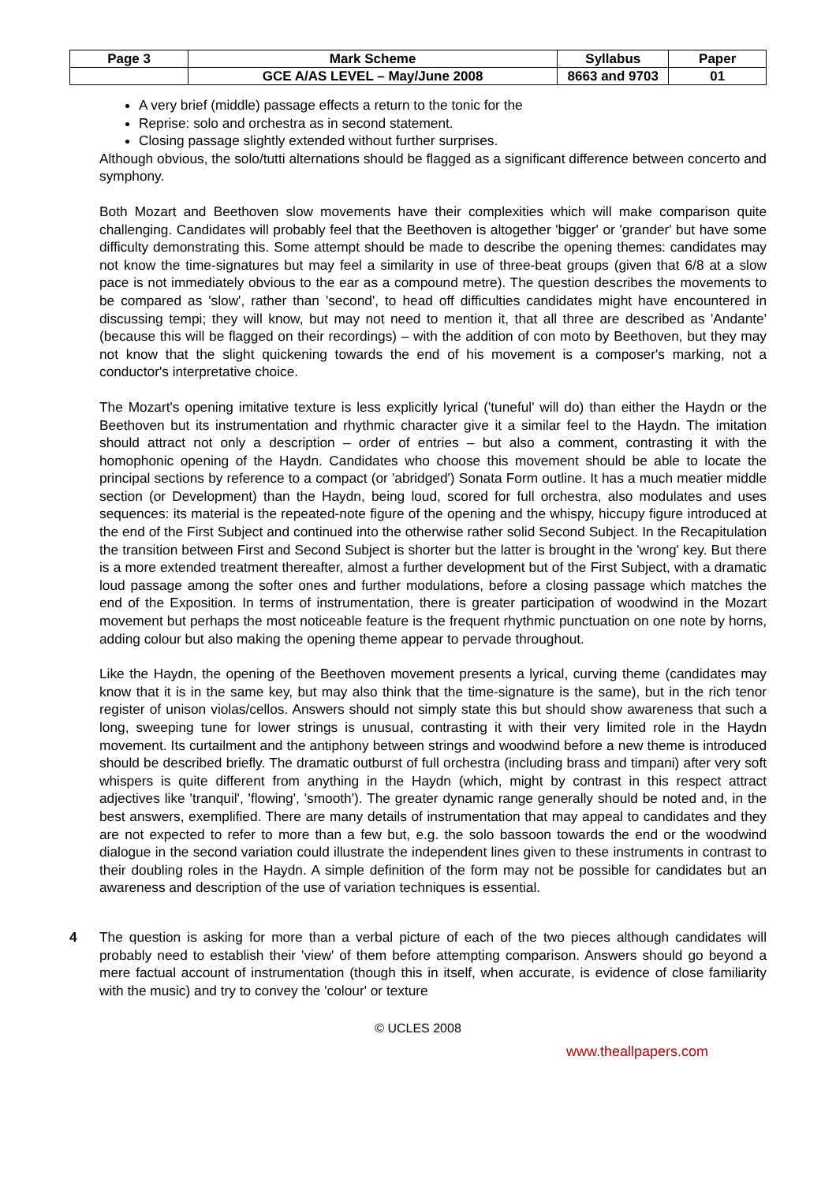| Page 3 | Mark Scheme | Syllabus | Paper |
| --- | --- | --- | --- |
| | GCE A/AS LEVEL – May/June 2008 | 8663 and 9703 | 01 |
A very brief (middle) passage effects a return to the tonic for the
Reprise: solo and orchestra as in second statement.
Closing passage slightly extended without further surprises.
Although obvious, the solo/tutti alternations should be flagged as a significant difference between concerto and symphony.
Both Mozart and Beethoven slow movements have their complexities which will make comparison quite challenging. Candidates will probably feel that the Beethoven is altogether 'bigger' or 'grander' but have some difficulty demonstrating this. Some attempt should be made to describe the opening themes: candidates may not know the time-signatures but may feel a similarity in use of three-beat groups (given that 6/8 at a slow pace is not immediately obvious to the ear as a compound metre). The question describes the movements to be compared as 'slow', rather than 'second', to head off difficulties candidates might have encountered in discussing tempi; they will know, but may not need to mention it, that all three are described as 'Andante' (because this will be flagged on their recordings) – with the addition of con moto by Beethoven, but they may not know that the slight quickening towards the end of his movement is a composer's marking, not a conductor's interpretative choice.
The Mozart's opening imitative texture is less explicitly lyrical ('tuneful' will do) than either the Haydn or the Beethoven but its instrumentation and rhythmic character give it a similar feel to the Haydn. The imitation should attract not only a description – order of entries – but also a comment, contrasting it with the homophonic opening of the Haydn. Candidates who choose this movement should be able to locate the principal sections by reference to a compact (or 'abridged') Sonata Form outline. It has a much meatier middle section (or Development) than the Haydn, being loud, scored for full orchestra, also modulates and uses sequences: its material is the repeated-note figure of the opening and the whispy, hiccupy figure introduced at the end of the First Subject and continued into the otherwise rather solid Second Subject. In the Recapitulation the transition between First and Second Subject is shorter but the latter is brought in the 'wrong' key. But there is a more extended treatment thereafter, almost a further development but of the First Subject, with a dramatic loud passage among the softer ones and further modulations, before a closing passage which matches the end of the Exposition. In terms of instrumentation, there is greater participation of woodwind in the Mozart movement but perhaps the most noticeable feature is the frequent rhythmic punctuation on one note by horns, adding colour but also making the opening theme appear to pervade throughout.
Like the Haydn, the opening of the Beethoven movement presents a lyrical, curving theme (candidates may know that it is in the same key, but may also think that the time-signature is the same), but in the rich tenor register of unison violas/cellos. Answers should not simply state this but should show awareness that such a long, sweeping tune for lower strings is unusual, contrasting it with their very limited role in the Haydn movement. Its curtailment and the antiphony between strings and woodwind before a new theme is introduced should be described briefly. The dramatic outburst of full orchestra (including brass and timpani) after very soft whispers is quite different from anything in the Haydn (which, might by contrast in this respect attract adjectives like 'tranquil', 'flowing', 'smooth'). The greater dynamic range generally should be noted and, in the best answers, exemplified. There are many details of instrumentation that may appeal to candidates and they are not expected to refer to more than a few but, e.g. the solo bassoon towards the end or the woodwind dialogue in the second variation could illustrate the independent lines given to these instruments in contrast to their doubling roles in the Haydn. A simple definition of the form may not be possible for candidates but an awareness and description of the use of variation techniques is essential.
4 The question is asking for more than a verbal picture of each of the two pieces although candidates will probably need to establish their 'view' of them before attempting comparison. Answers should go beyond a mere factual account of instrumentation (though this in itself, when accurate, is evidence of close familiarity with the music) and try to convey the 'colour' or texture
© UCLES 2008
www.theallpapers.com